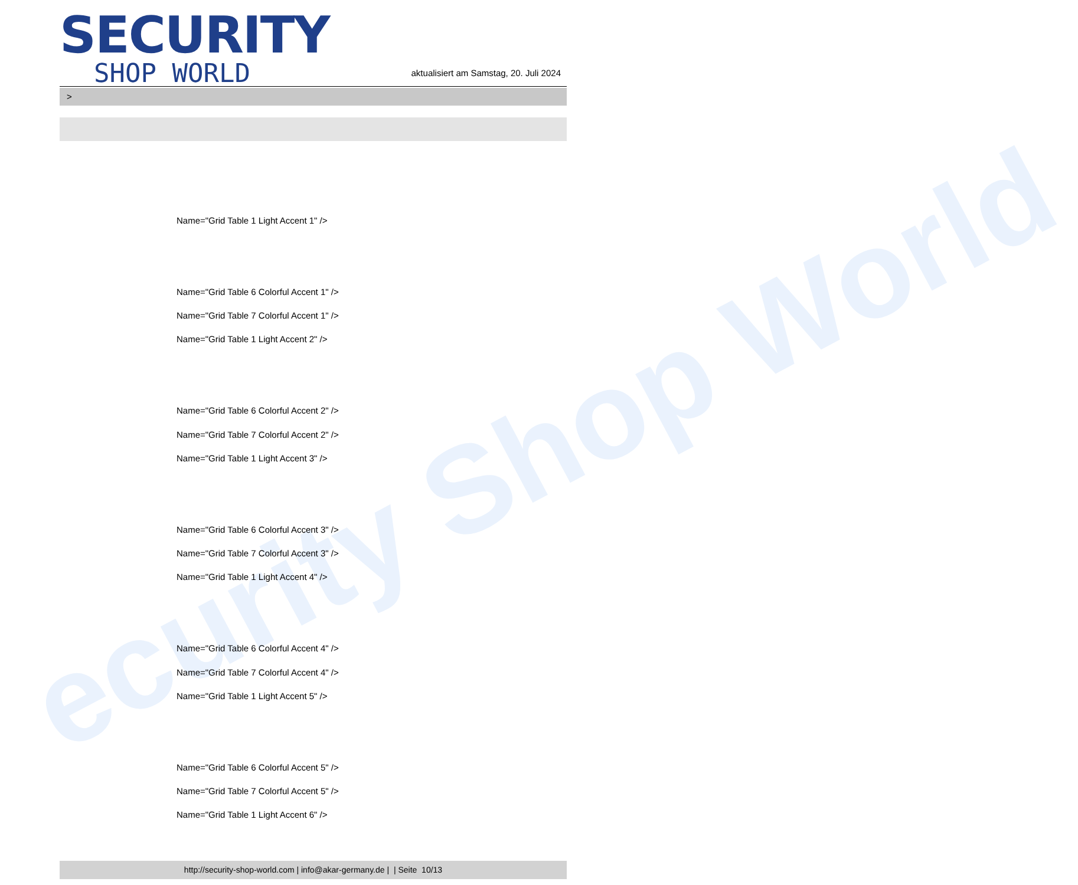ecurity Shop World
SECURITY
SHOP WORLD
aktualisiert am Samstag, 20. Juli 2024
>
Name="Grid Table 1 Light Accent 1" />
Name="Grid Table 6 Colorful Accent 1" />
Name="Grid Table 7 Colorful Accent 1" />
Name="Grid Table 1 Light Accent 2" />
Name="Grid Table 6 Colorful Accent 2" />
Name="Grid Table 7 Colorful Accent 2" />
Name="Grid Table 1 Light Accent 3" />
Name="Grid Table 6 Colorful Accent 3" />
Name="Grid Table 7 Colorful Accent 3" />
Name="Grid Table 1 Light Accent 4" />
Name="Grid Table 6 Colorful Accent 4" />
Name="Grid Table 7 Colorful Accent 4" />
Name="Grid Table 1 Light Accent 5" />
Name="Grid Table 6 Colorful Accent 5" />
Name="Grid Table 7 Colorful Accent 5" />
Name="Grid Table 1 Light Accent 6" />
http://security-shop-world.com | info@akar-germany.de | | Seite 10/13